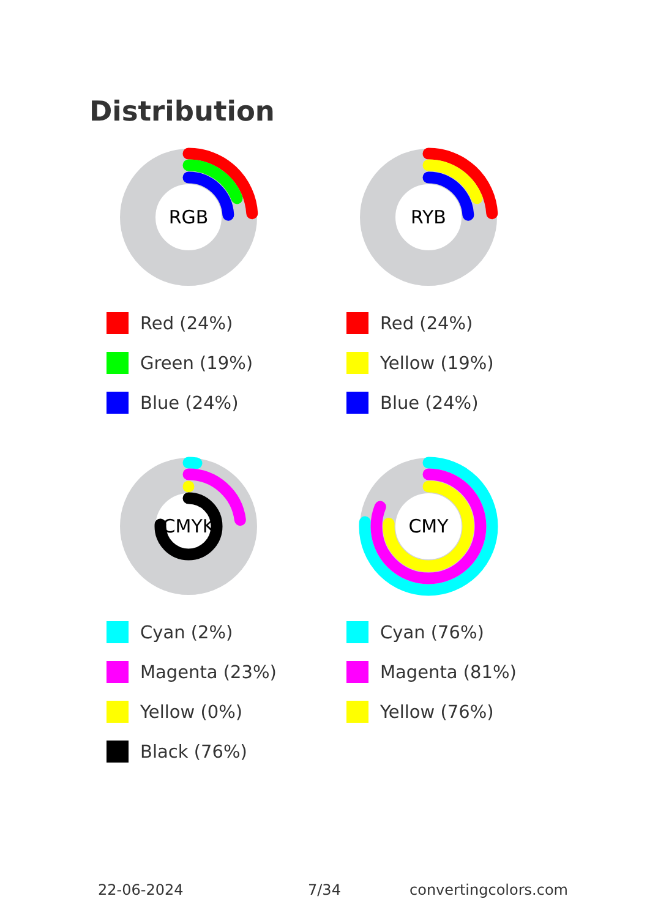Distribution
RGB
Red (24%)
Green (19%)
Blue (24%)
RYB
Red (24%)
Yellow (19%)
Blue (24%)
CMYK
Cyan (2%)
Magenta (23%)
Yellow (0%)
Black (76%)
CMY
Cyan (76%)
Magenta (81%)
Yellow (76%)
22-06-2024 7/34 convertingcolors.com